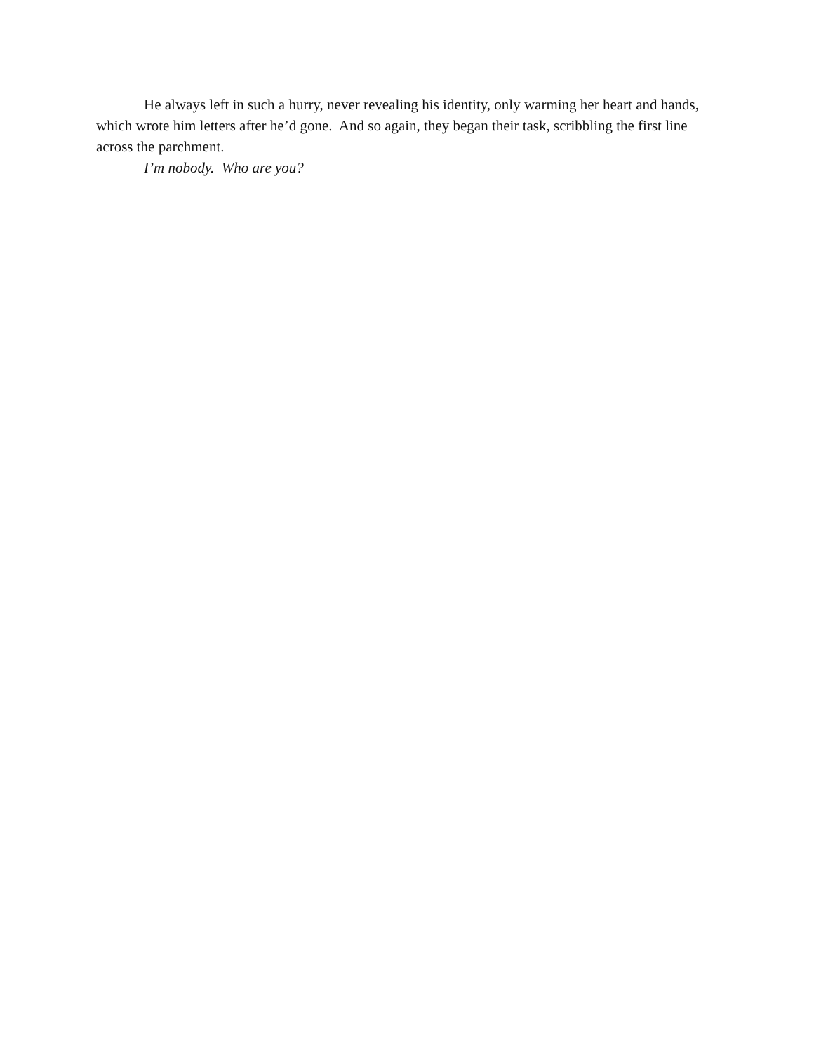He always left in such a hurry, never revealing his identity, only warming her heart and hands, which wrote him letters after he’d gone. And so again, they began their task, scribbling the first line across the parchment.
I’m nobody. Who are you?